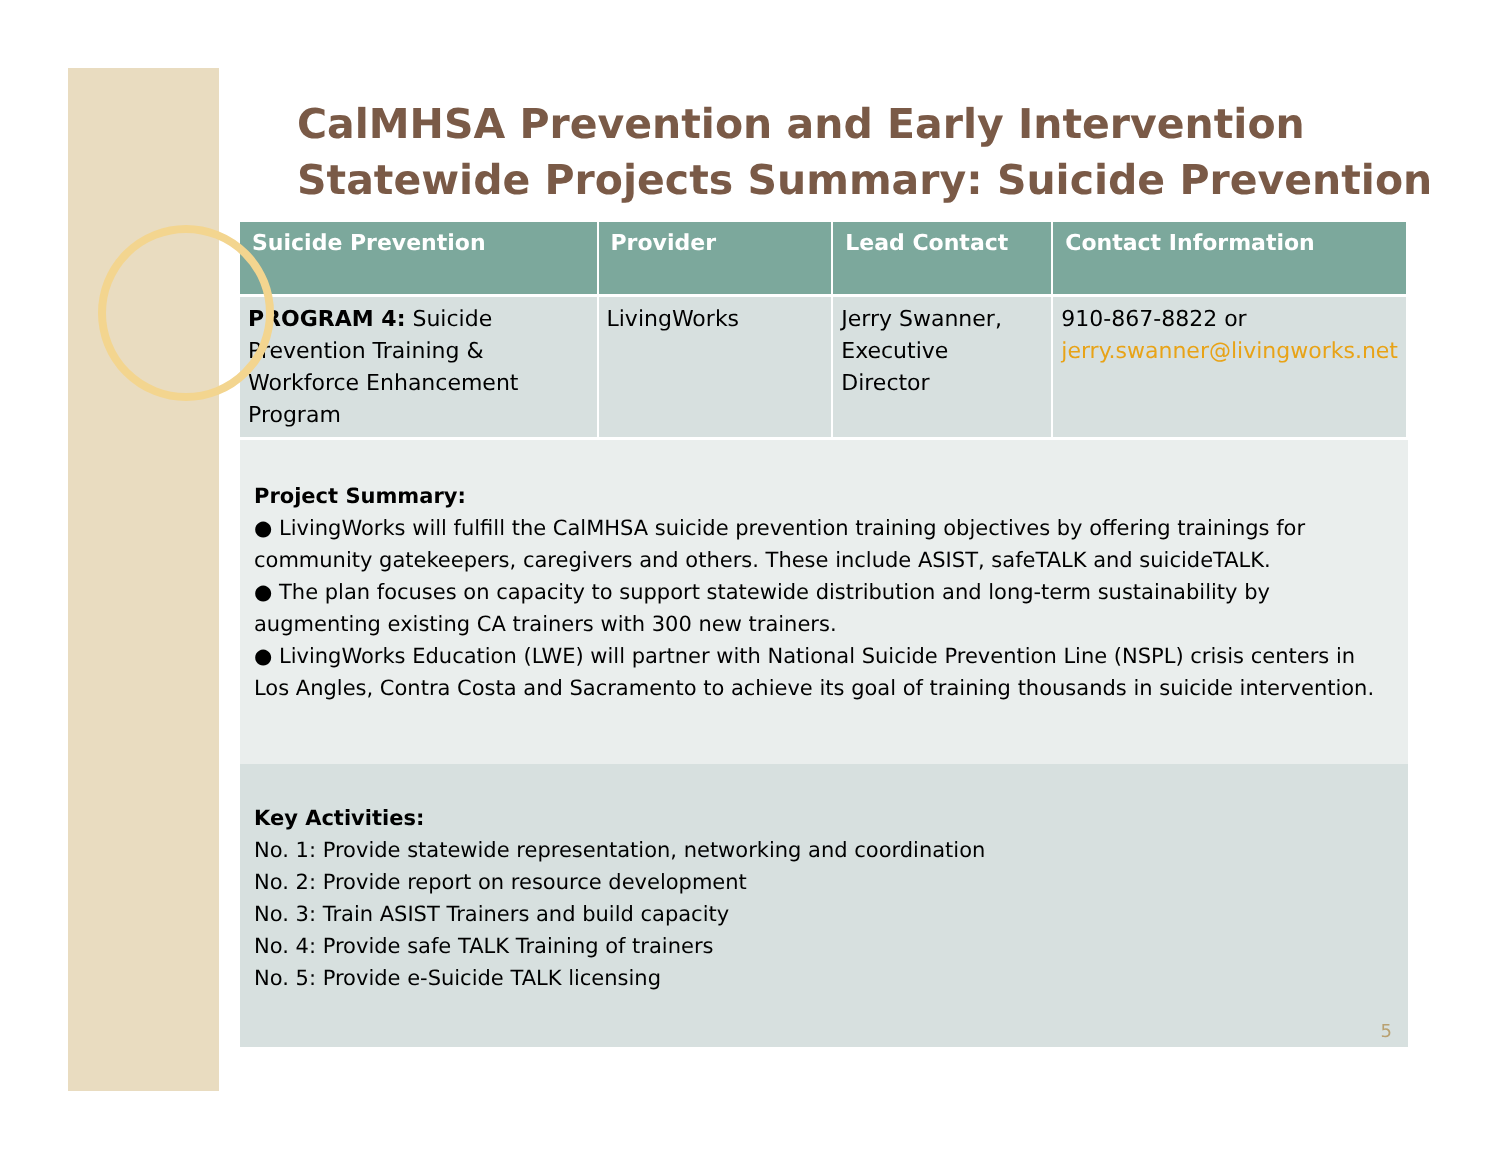CalMHSA Prevention and Early Intervention
Statewide Projects Summary: Suicide Prevention
| Suicide Prevention | Provider | Lead Contact | Contact Information |
| --- | --- | --- | --- |
| PROGRAM 4: Suicide Prevention Training & Workforce Enhancement Program | LivingWorks | Jerry Swanner, Executive Director | 910-867-8822 or jerry.swanner@livingworks.net |
Project Summary:
● LivingWorks will fulfill the CalMHSA suicide prevention training objectives by offering trainings for community gatekeepers, caregivers and others. These include ASIST, safeTALK and suicideTALK.
● The plan focuses on capacity to support statewide distribution and long-term sustainability by augmenting existing CA trainers with 300 new trainers.
● LivingWorks Education (LWE) will partner with National Suicide Prevention Line (NSPL) crisis centers in Los Angles, Contra Costa and Sacramento to achieve its goal of training thousands in suicide intervention.
Key Activities:
No. 1: Provide statewide representation, networking and coordination
No. 2: Provide report on resource development
No. 3: Train ASIST Trainers and build capacity
No. 4: Provide safe TALK Training of trainers
No. 5: Provide e-Suicide TALK licensing
5